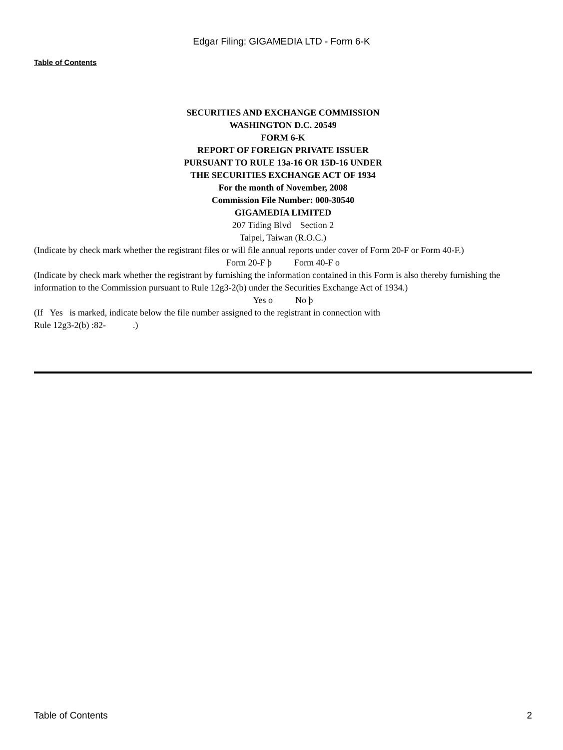Edgar Filing: GIGAMEDIA LTD - Form 6-K
Table of Contents
SECURITIES AND EXCHANGE COMMISSION
WASHINGTON D.C. 20549
FORM 6-K
REPORT OF FOREIGN PRIVATE ISSUER
PURSUANT TO RULE 13a-16 OR 15D-16 UNDER
THE SECURITIES EXCHANGE ACT OF 1934
For the month of November, 2008
Commission File Number: 000-30540
GIGAMEDIA LIMITED
207 Tiding Blvd Section 2
Taipei, Taiwan (R.O.C.)
(Indicate by check mark whether the registrant files or will file annual reports under cover of Form 20-F or Form 40-F.)
Form 20-F þ Form 40-F o
(Indicate by check mark whether the registrant by furnishing the information contained in this Form is also thereby furnishing the information to the Commission pursuant to Rule 12g3-2(b) under the Securities Exchange Act of 1934.)
Yes o No þ
(If Yes is marked, indicate below the file number assigned to the registrant in connection with
Rule 12g3-2(b) :82- .)
Table of Contents 2